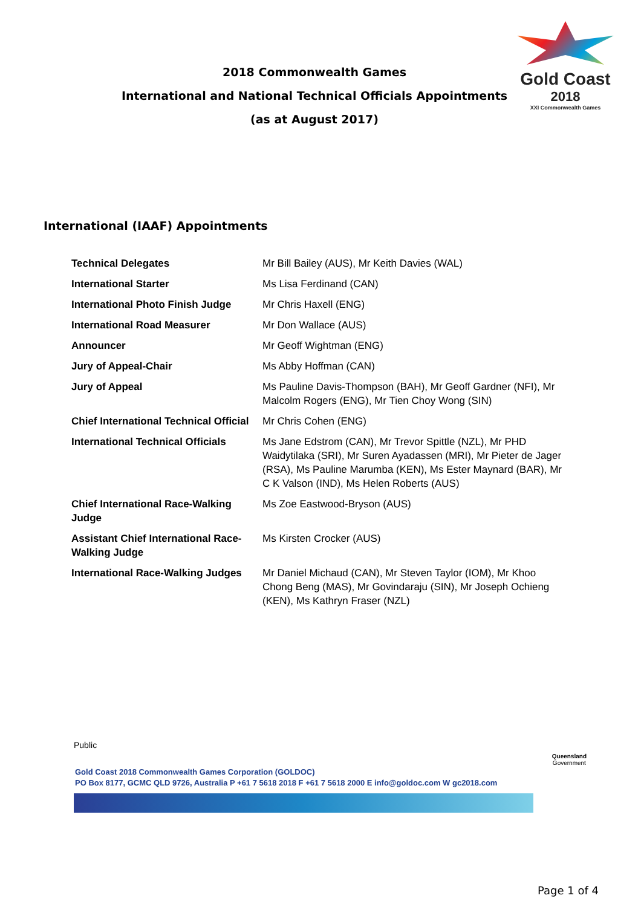2018 Commonwealth Games
International and National Technical Officials Appointments
(as at August 2017)
Gold Coast
2018
XXI Commonwealth Games
International (IAAF) Appointments
| Technical Delegates | Mr Bill Bailey (AUS), Mr Keith Davies (WAL) |
| International Starter | Ms Lisa Ferdinand (CAN) |
| International Photo Finish Judge | Mr Chris Haxell (ENG) |
| International Road Measurer | Mr Don Wallace (AUS) |
| Announcer | Mr Geoff Wightman (ENG) |
| Jury of Appeal-Chair | Ms Abby Hoffman (CAN) |
| Jury of Appeal | Ms Pauline Davis-Thompson (BAH), Mr Geoff Gardner (NFI), Mr Malcolm Rogers (ENG), Mr Tien Choy Wong (SIN) |
| Chief International Technical Official | Mr Chris Cohen (ENG) |
| International Technical Officials | Ms Jane Edstrom (CAN), Mr Trevor Spittle (NZL), Mr PHD Waidytilaka (SRI), Mr Suren Ayadassen (MRI), Mr Pieter de Jager (RSA), Ms Pauline Marumba (KEN), Ms Ester Maynard (BAR), Mr C K Valson (IND), Ms Helen Roberts (AUS) |
| Chief International Race-Walking Judge | Ms Zoe Eastwood-Bryson (AUS) |
| Assistant Chief International Race-Walking Judge | Ms Kirsten Crocker (AUS) |
| International Race-Walking Judges | Mr Daniel Michaud (CAN), Mr Steven Taylor (IOM), Mr Khoo Chong Beng (MAS), Mr Govindaraju (SIN), Mr Joseph Ochieng (KEN), Ms Kathryn Fraser (NZL) |
Public
Gold Coast 2018 Commonwealth Games Corporation (GOLDOC)
PO Box 8177, GCMC QLD 9726, Australia P +61 7 5618 2018 F +61 7 5618 2000 E info@goldoc.com W gc2018.com
Queensland
Government
Page 1 of 4